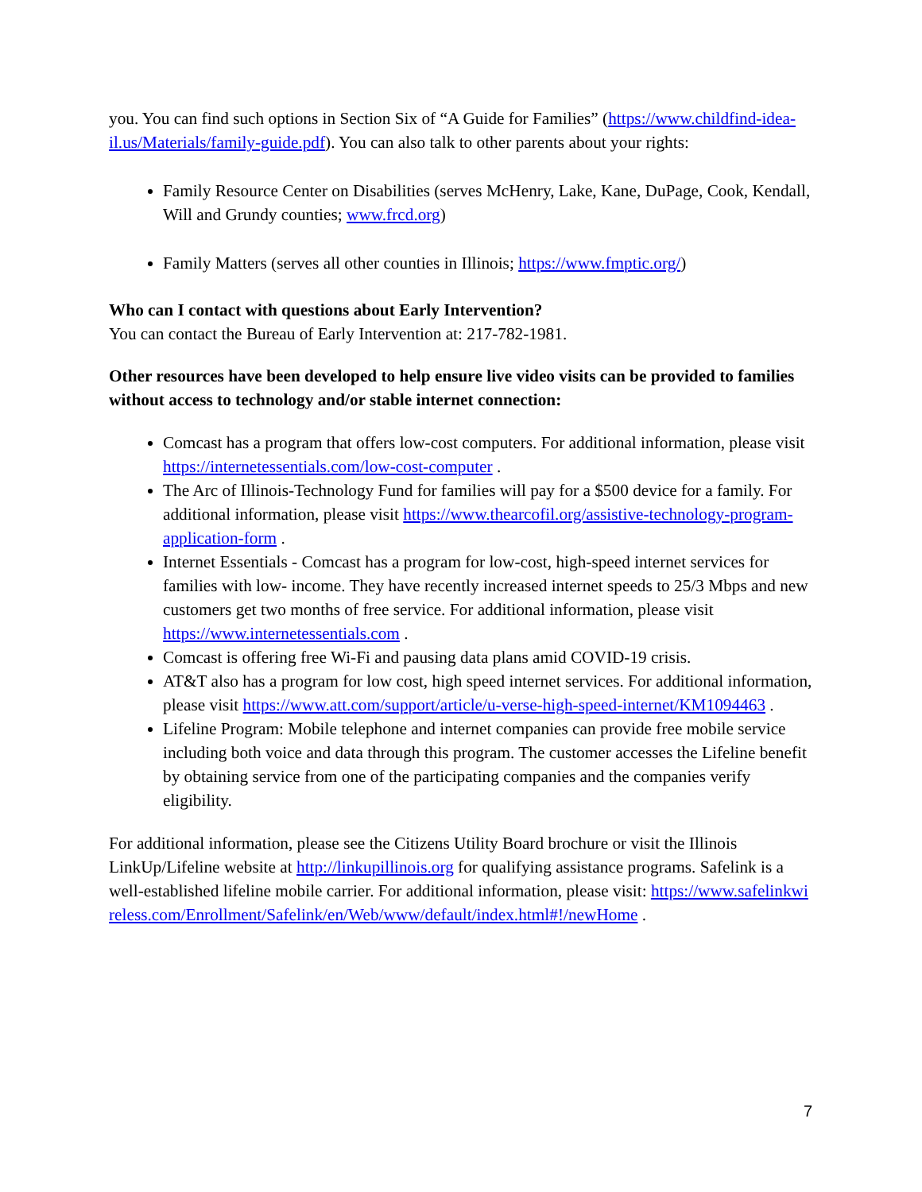you. You can find such options in Section Six of “A Guide for Families” (https://www.childfind-idea-il.us/Materials/family-guide.pdf). You can also talk to other parents about your rights:
Family Resource Center on Disabilities (serves McHenry, Lake, Kane, DuPage, Cook, Kendall, Will and Grundy counties; www.frcd.org)
Family Matters (serves all other counties in Illinois; https://www.fmptic.org/)
Who can I contact with questions about Early Intervention?
You can contact the Bureau of Early Intervention at: 217-782-1981.
Other resources have been developed to help ensure live video visits can be provided to families without access to technology and/or stable internet connection:
Comcast has a program that offers low-cost computers. For additional information, please visit https://internetessentials.com/low-cost-computer .
The Arc of Illinois-Technology Fund for families will pay for a $500 device for a family. For additional information, please visit https://www.thearcofil.org/assistive-technology-program-application-form .
Internet Essentials - Comcast has a program for low-cost, high-speed internet services for families with low- income. They have recently increased internet speeds to 25/3 Mbps and new customers get two months of free service. For additional information, please visit https://www.internetessentials.com .
Comcast is offering free Wi-Fi and pausing data plans amid COVID-19 crisis.
AT&T also has a program for low cost, high speed internet services. For additional information, please visit https://www.att.com/support/article/u-verse-high-speed-internet/KM1094463 .
Lifeline Program: Mobile telephone and internet companies can provide free mobile service including both voice and data through this program. The customer accesses the Lifeline benefit by obtaining service from one of the participating companies and the companies verify eligibility.
For additional information, please see the Citizens Utility Board brochure or visit the Illinois LinkUp/Lifeline website at http://linkupillinois.org for qualifying assistance programs. Safelink is a well-established lifeline mobile carrier. For additional information, please visit: https://www.safelinkwireless.com/Enrollment/Safelink/en/Web/www/default/index.html#!/newHome .
7